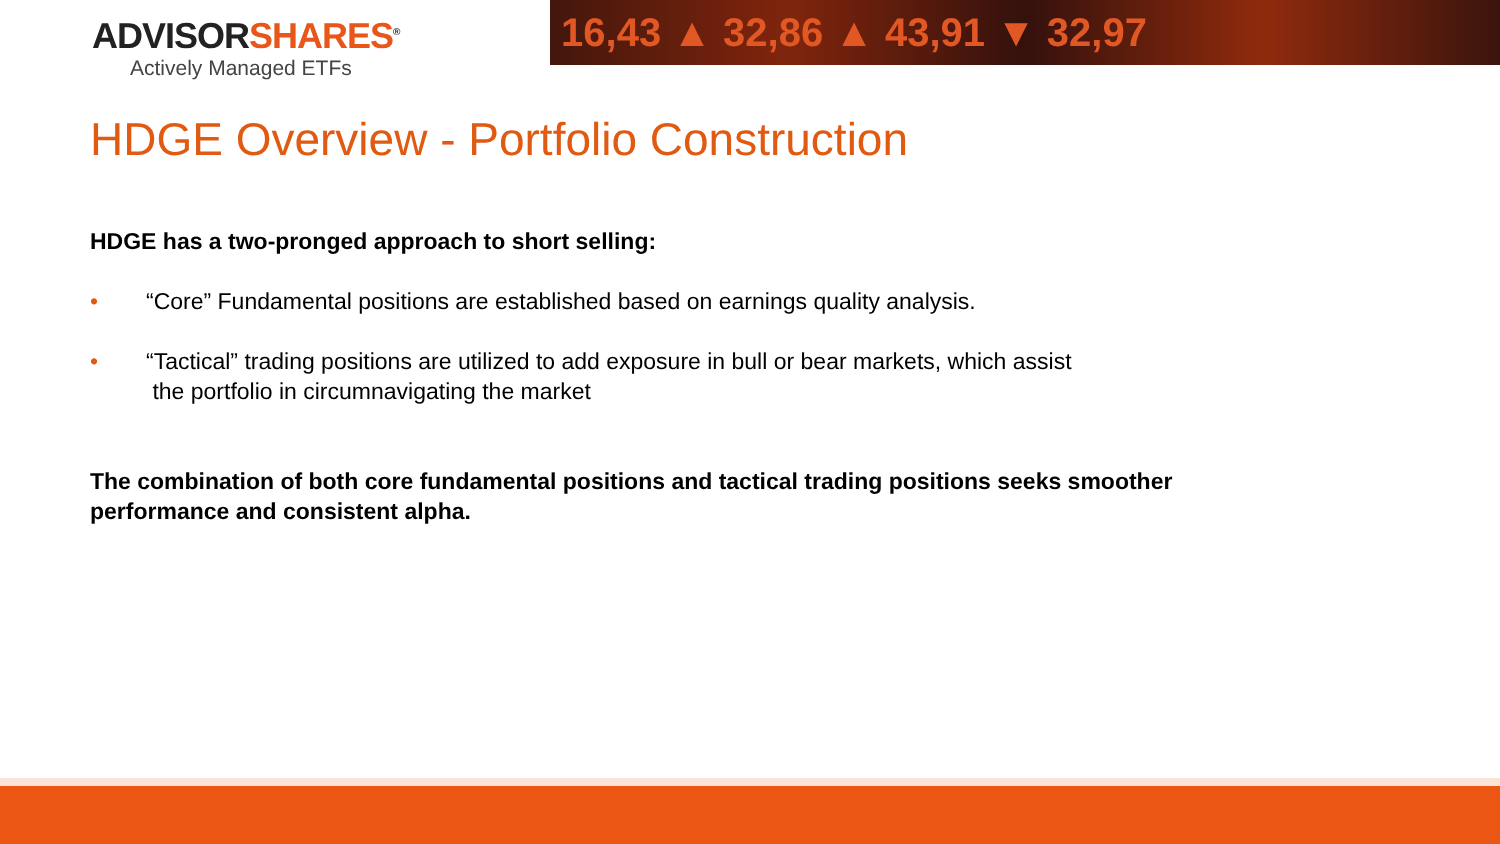ADVISORSHARES<sup>®</sup>
Actively Managed ETFs
16,43 ▲ 32,86 ▲ 43,91 ▼ 32,97
HDGE Overview - Portfolio Construction
HDGE has a two-pronged approach to short selling:
• “Core” Fundamental positions are established based on earnings quality analysis.
• “Tactical” trading positions are utilized to add exposure in bull or bear markets, which assist
the portfolio in circumnavigating the market
The combination of both core fundamental positions and tactical trading positions seeks smoother performance and consistent alpha.